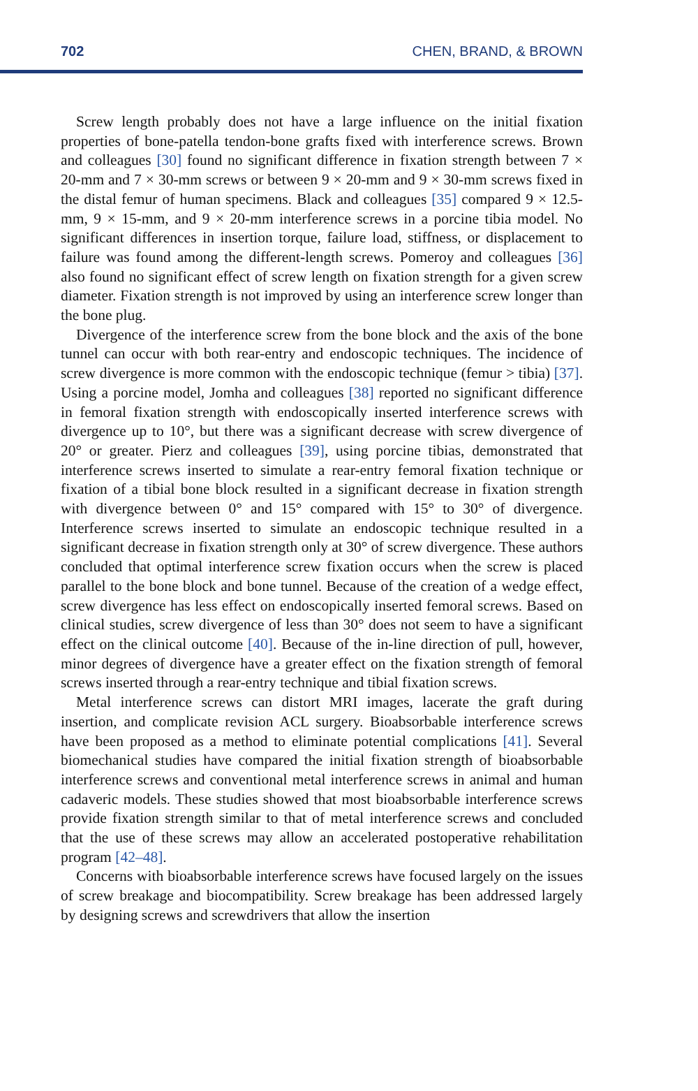702 CHEN, BRAND, & BROWN
Screw length probably does not have a large influence on the initial fixation properties of bone-patella tendon-bone grafts fixed with interference screws. Brown and colleagues [30] found no significant difference in fixation strength between 7 × 20-mm and 7 × 30-mm screws or between 9 × 20-mm and 9 × 30-mm screws fixed in the distal femur of human specimens. Black and colleagues [35] compared 9 × 12.5-mm, 9 × 15-mm, and 9 × 20-mm interference screws in a porcine tibia model. No significant differences in insertion torque, failure load, stiffness, or displacement to failure was found among the different-length screws. Pomeroy and colleagues [36] also found no significant effect of screw length on fixation strength for a given screw diameter. Fixation strength is not improved by using an interference screw longer than the bone plug.
Divergence of the interference screw from the bone block and the axis of the bone tunnel can occur with both rear-entry and endoscopic techniques. The incidence of screw divergence is more common with the endoscopic technique (femur > tibia) [37]. Using a porcine model, Jomha and colleagues [38] reported no significant difference in femoral fixation strength with endoscopically inserted interference screws with divergence up to 10°, but there was a significant decrease with screw divergence of 20° or greater. Pierz and colleagues [39], using porcine tibias, demonstrated that interference screws inserted to simulate a rear-entry femoral fixation technique or fixation of a tibial bone block resulted in a significant decrease in fixation strength with divergence between 0° and 15° compared with 15° to 30° of divergence. Interference screws inserted to simulate an endoscopic technique resulted in a significant decrease in fixation strength only at 30° of screw divergence. These authors concluded that optimal interference screw fixation occurs when the screw is placed parallel to the bone block and bone tunnel. Because of the creation of a wedge effect, screw divergence has less effect on endoscopically inserted femoral screws. Based on clinical studies, screw divergence of less than 30° does not seem to have a significant effect on the clinical outcome [40]. Because of the in-line direction of pull, however, minor degrees of divergence have a greater effect on the fixation strength of femoral screws inserted through a rear-entry technique and tibial fixation screws.
Metal interference screws can distort MRI images, lacerate the graft during insertion, and complicate revision ACL surgery. Bioabsorbable interference screws have been proposed as a method to eliminate potential complications [41]. Several biomechanical studies have compared the initial fixation strength of bioabsorbable interference screws and conventional metal interference screws in animal and human cadaveric models. These studies showed that most bioabsorbable interference screws provide fixation strength similar to that of metal interference screws and concluded that the use of these screws may allow an accelerated postoperative rehabilitation program [42–48].
Concerns with bioabsorbable interference screws have focused largely on the issues of screw breakage and biocompatibility. Screw breakage has been addressed largely by designing screws and screwdrivers that allow the insertion